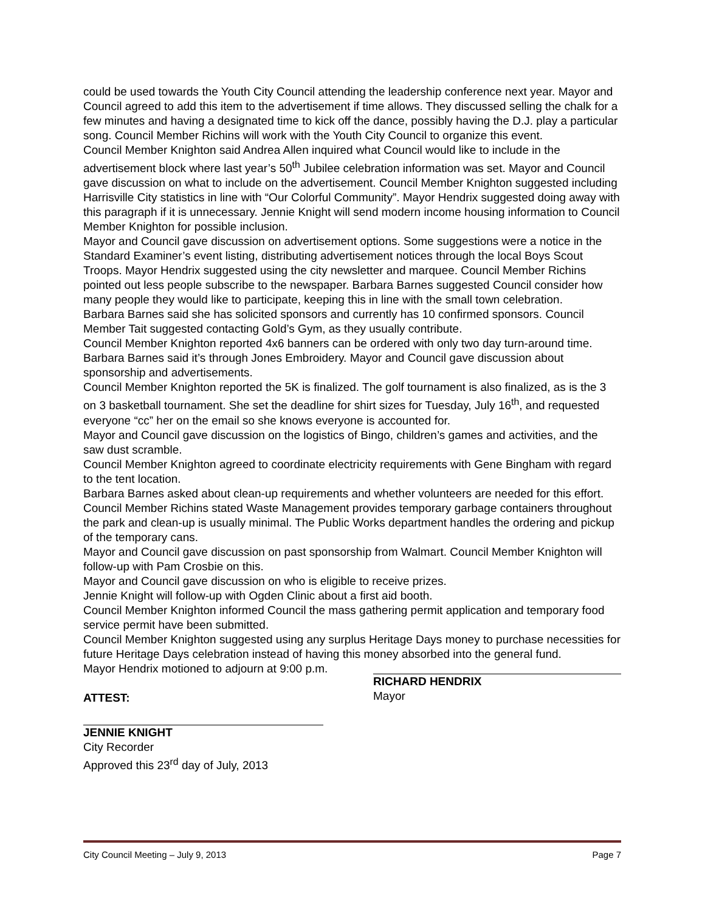could be used towards the Youth City Council attending the leadership conference next year. Mayor and Council agreed to add this item to the advertisement if time allows. They discussed selling the chalk for a few minutes and having a designated time to kick off the dance, possibly having the D.J. play a particular song. Council Member Richins will work with the Youth City Council to organize this event.
Council Member Knighton said Andrea Allen inquired what Council would like to include in the advertisement block where last year’s 50<sup>th</sup> Jubilee celebration information was set. Mayor and Council gave discussion on what to include on the advertisement. Council Member Knighton suggested including Harrisville City statistics in line with “Our Colorful Community”. Mayor Hendrix suggested doing away with this paragraph if it is unnecessary. Jennie Knight will send modern income housing information to Council Member Knighton for possible inclusion.
Mayor and Council gave discussion on advertisement options. Some suggestions were a notice in the Standard Examiner’s event listing, distributing advertisement notices through the local Boys Scout Troops. Mayor Hendrix suggested using the city newsletter and marquee. Council Member Richins pointed out less people subscribe to the newspaper. Barbara Barnes suggested Council consider how many people they would like to participate, keeping this in line with the small town celebration.
Barbara Barnes said she has solicited sponsors and currently has 10 confirmed sponsors. Council Member Tait suggested contacting Gold’s Gym, as they usually contribute.
Council Member Knighton reported 4x6 banners can be ordered with only two day turn-around time. Barbara Barnes said it’s through Jones Embroidery. Mayor and Council gave discussion about sponsorship and advertisements.
Council Member Knighton reported the 5K is finalized. The golf tournament is also finalized, as is the 3 on 3 basketball tournament. She set the deadline for shirt sizes for Tuesday, July 16<sup>th</sup>, and requested everyone “cc” her on the email so she knows everyone is accounted for.
Mayor and Council gave discussion on the logistics of Bingo, children’s games and activities, and the saw dust scramble.
Council Member Knighton agreed to coordinate electricity requirements with Gene Bingham with regard to the tent location.
Barbara Barnes asked about clean-up requirements and whether volunteers are needed for this effort. Council Member Richins stated Waste Management provides temporary garbage containers throughout the park and clean-up is usually minimal. The Public Works department handles the ordering and pickup of the temporary cans.
Mayor and Council gave discussion on past sponsorship from Walmart. Council Member Knighton will follow-up with Pam Crosbie on this.
Mayor and Council gave discussion on who is eligible to receive prizes.
Jennie Knight will follow-up with Ogden Clinic about a first aid booth.
Council Member Knighton informed Council the mass gathering permit application and temporary food service permit have been submitted.
Council Member Knighton suggested using any surplus Heritage Days money to purchase necessities for future Heritage Days celebration instead of having this money absorbed into the general fund.
Mayor Hendrix motioned to adjourn at 9:00 p.m.
ATTEST:
RICHARD HENDRIX
Mayor
JENNIE KNIGHT
City Recorder
Approved this 23<sup>rd</sup> day of July, 2013
City Council Meeting – July 9, 2013 Page 7